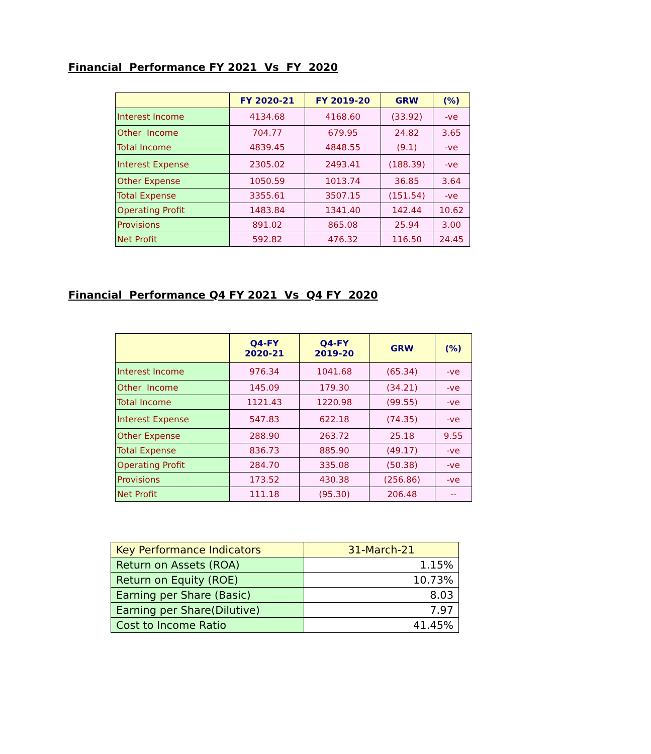Financial Performance FY 2021 Vs FY 2020
| | FY 2020-21 | FY 2019-20 | GRW | (%) |
| --- | --- | --- | --- | --- |
| Interest Income | 4134.68 | 4168.60 | (33.92) | -ve |
| Other Income | 704.77 | 679.95 | 24.82 | 3.65 |
| Total Income | 4839.45 | 4848.55 | (9.1) | -ve |
| Interest Expense | 2305.02 | 2493.41 | (188.39) | -ve |
| Other Expense | 1050.59 | 1013.74 | 36.85 | 3.64 |
| Total Expense | 3355.61 | 3507.15 | (151.54) | -ve |
| Operating Profit | 1483.84 | 1341.40 | 142.44 | 10.62 |
| Provisions | 891.02 | 865.08 | 25.94 | 3.00 |
| Net Profit | 592.82 | 476.32 | 116.50 | 24.45 |
Financial Performance Q4 FY 2021 Vs Q4 FY 2020
| | Q4-FY 2020-21 | Q4-FY 2019-20 | GRW | (%) |
| --- | --- | --- | --- | --- |
| Interest Income | 976.34 | 1041.68 | (65.34) | -ve |
| Other Income | 145.09 | 179.30 | (34.21) | -ve |
| Total Income | 1121.43 | 1220.98 | (99.55) | -ve |
| Interest Expense | 547.83 | 622.18 | (74.35) | -ve |
| Other Expense | 288.90 | 263.72 | 25.18 | 9.55 |
| Total Expense | 836.73 | 885.90 | (49.17) | -ve |
| Operating Profit | 284.70 | 335.08 | (50.38) | -ve |
| Provisions | 173.52 | 430.38 | (256.86) | -ve |
| Net Profit | 111.18 | (95.30) | 206.48 | -- |
| Key Performance Indicators | 31-March-21 |
| Return on Assets (ROA) | 1.15% |
| Return on Equity (ROE) | 10.73% |
| Earning per Share (Basic) | 8.03 |
| Earning per Share(Dilutive) | 7.97 |
| Cost to Income Ratio | 41.45% |